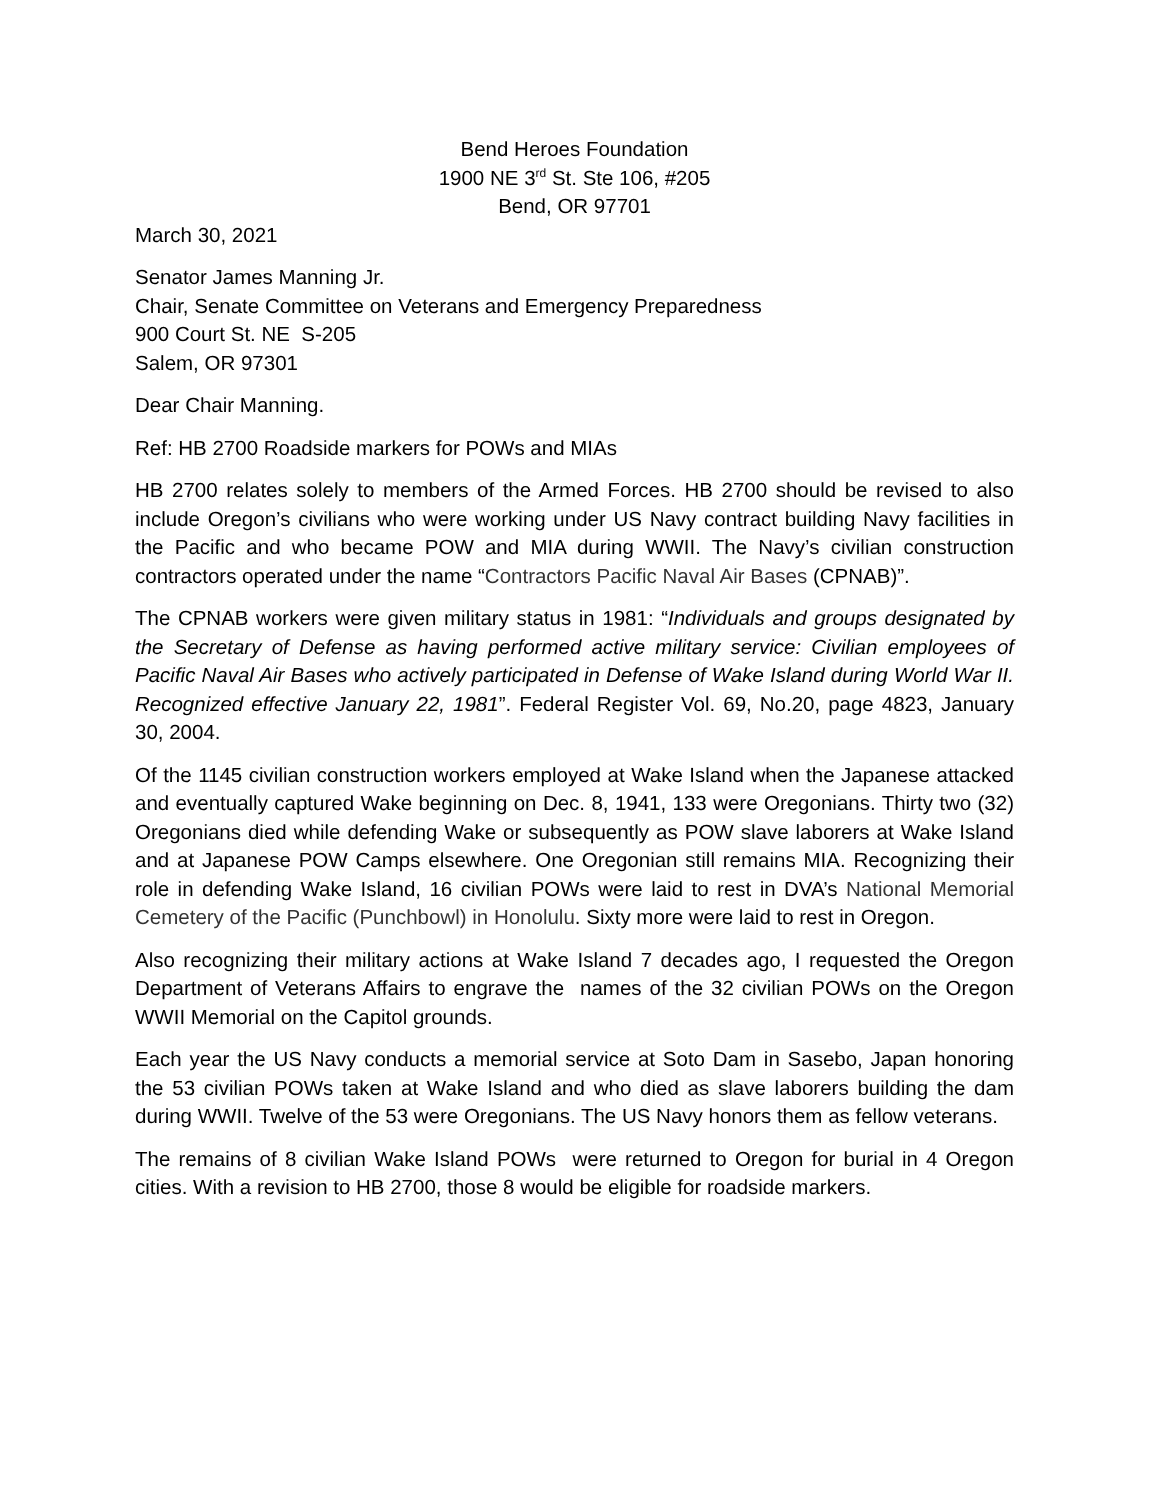Bend Heroes Foundation
1900 NE 3<sup>rd</sup> St. Ste 106, #205
Bend, OR 97701
March 30, 2021
Senator James Manning Jr.
Chair, Senate Committee on Veterans and Emergency Preparedness
900 Court St. NE S-205
Salem, OR 97301
Dear Chair Manning.
Ref: HB 2700 Roadside markers for POWs and MIAs
HB 2700 relates solely to members of the Armed Forces. HB 2700 should be revised to also include Oregon’s civilians who were working under US Navy contract building Navy facilities in the Pacific and who became POW and MIA during WWII. The Navy’s civilian construction contractors operated under the name “Contractors Pacific Naval Air Bases (CPNAB)”.
The CPNAB workers were given military status in 1981: “Individuals and groups designated by the Secretary of Defense as having performed active military service: Civilian employees of Pacific Naval Air Bases who actively participated in Defense of Wake Island during World War II. Recognized effective January 22, 1981”. Federal Register Vol. 69, No.20, page 4823, January 30, 2004.
Of the 1145 civilian construction workers employed at Wake Island when the Japanese attacked and eventually captured Wake beginning on Dec. 8, 1941, 133 were Oregonians. Thirty two (32) Oregonians died while defending Wake or subsequently as POW slave laborers at Wake Island and at Japanese POW Camps elsewhere. One Oregonian still remains MIA. Recognizing their role in defending Wake Island, 16 civilian POWs were laid to rest in DVA’s National Memorial Cemetery of the Pacific (Punchbowl) in Honolulu. Sixty more were laid to rest in Oregon.
Also recognizing their military actions at Wake Island 7 decades ago, I requested the Oregon Department of Veterans Affairs to engrave the names of the 32 civilian POWs on the Oregon WWII Memorial on the Capitol grounds.
Each year the US Navy conducts a memorial service at Soto Dam in Sasebo, Japan honoring the 53 civilian POWs taken at Wake Island and who died as slave laborers building the dam during WWII. Twelve of the 53 were Oregonians. The US Navy honors them as fellow veterans.
The remains of 8 civilian Wake Island POWs were returned to Oregon for burial in 4 Oregon cities. With a revision to HB 2700, those 8 would be eligible for roadside markers.